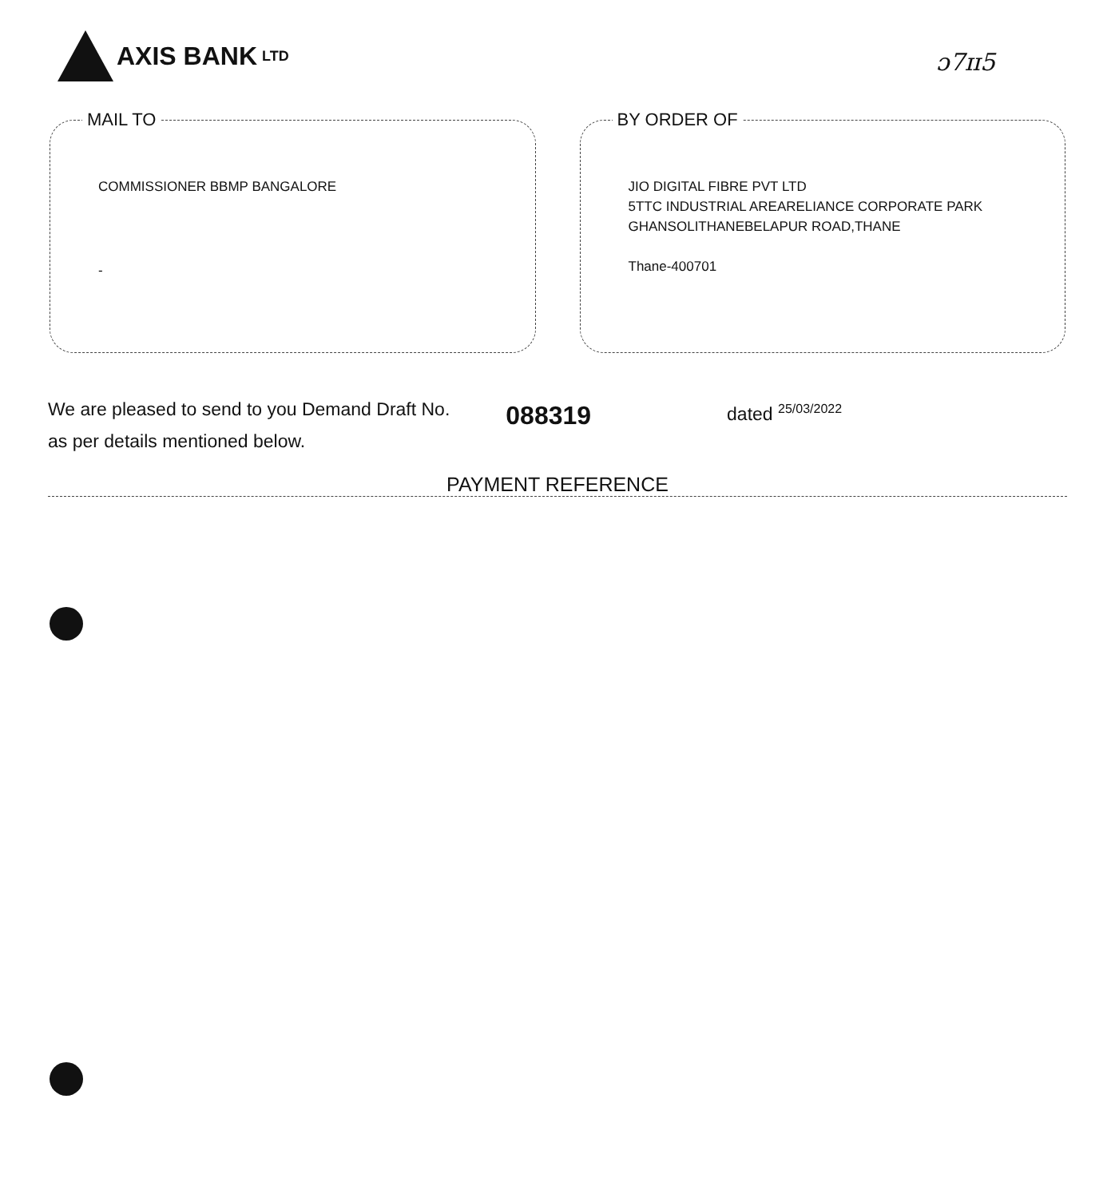AXIS BANK LTD
ɔ7ɪɪ5
MAIL TO
COMMISSIONER BBMP BANGALORE
-
BY ORDER OF
JIO DIGITAL FIBRE PVT LTD
5TTC INDUSTRIAL AREARELIANCE CORPORATE PARK
GHANSOLITHANEBELAPUR ROAD,THANE
Thane-400701
We are pleased to send to you Demand Draft No.
as per details mentioned below.
088319
dated <sup>25/03/2022</sup>
PAYMENT REFERENCE